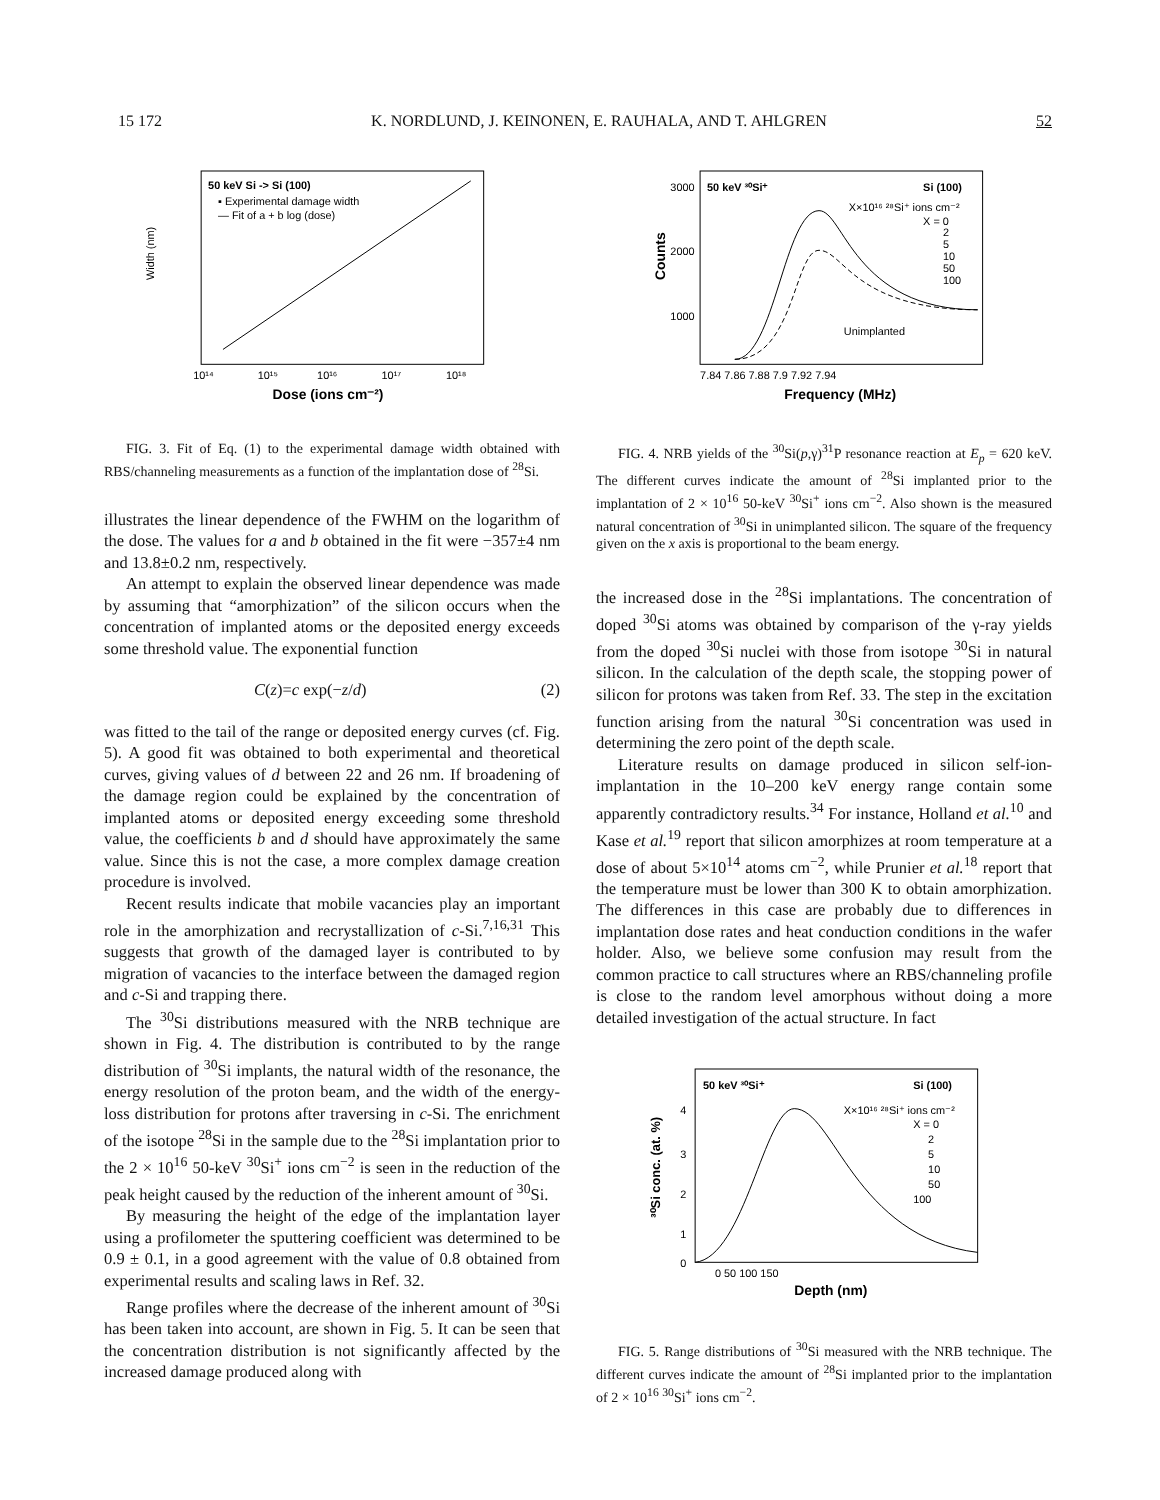15 172 K. NORDLUND, J. KEINONEN, E. RAUHALA, AND T. AHLGREN 52
50 keV Si -> Si (100)
▪ Experimental damage width
— Fit of a + b log (dose)
Width (nm)
Dose (ions cm⁻²)
10¹⁴
10¹⁵
10¹⁶
10¹⁷
10¹⁸
FIG. 3. Fit of Eq. (1) to the experimental damage width obtained with RBS/channeling measurements as a function of the implantation dose of <sup>28</sup>Si.
illustrates the linear dependence of the FWHM on the logarithm of the dose. The values for a and b obtained in the fit were −357±4 nm and 13.8±0.2 nm, respectively.
An attempt to explain the observed linear dependence was made by assuming that “amorphization” of the silicon occurs when the concentration of implanted atoms or the deposited energy exceeds some threshold value. The exponential function
C(z)=c exp(−z/d) (2)
was fitted to the tail of the range or deposited energy curves (cf. Fig. 5). A good fit was obtained to both experimental and theoretical curves, giving values of d between 22 and 26 nm. If broadening of the damage region could be explained by the concentration of implanted atoms or deposited energy exceeding some threshold value, the coefficients b and d should have approximately the same value. Since this is not the case, a more complex damage creation procedure is involved.
Recent results indicate that mobile vacancies play an important role in the amorphization and recrystallization of c-Si.<sup>7,16,31</sup> This suggests that growth of the damaged layer is contributed to by migration of vacancies to the interface between the damaged region and c-Si and trapping there.
The <sup>30</sup>Si distributions measured with the NRB technique are shown in Fig. 4. The distribution is contributed to by the range distribution of <sup>30</sup>Si implants, the natural width of the resonance, the energy resolution of the proton beam, and the width of the energy-loss distribution for protons after traversing in c-Si. The enrichment of the isotope <sup>28</sup>Si in the sample due to the <sup>28</sup>Si implantation prior to the 2 × 10<sup>16</sup> 50-keV <sup>30</sup>Si<sup>+</sup> ions cm<sup>−2</sup> is seen in the reduction of the peak height caused by the reduction of the inherent amount of <sup>30</sup>Si.
By measuring the height of the edge of the implantation layer using a profilometer the sputtering coefficient was determined to be 0.9 ± 0.1, in a good agreement with the value of 0.8 obtained from experimental results and scaling laws in Ref. 32.
Range profiles where the decrease of the inherent amount of <sup>30</sup>Si has been taken into account, are shown in Fig. 5. It can be seen that the concentration distribution is not significantly affected by the increased damage produced along with
50 keV ³⁰Si⁺
Si (100)
X×10¹⁶ ²⁸Si⁺ ions cm⁻²
X = 0
2
5
10
50
100
Unimplanted
3000
2000
1000
Counts
7.84 7.86 7.88 7.9 7.92 7.94
Frequency (MHz)
FIG. 4. NRB yields of the <sup>30</sup>Si(p,γ)<sup>31</sup>P resonance reaction at E<sub>p</sub> = 620 keV. The different curves indicate the amount of <sup>28</sup>Si implanted prior to the implantation of 2 × 10<sup>16</sup> 50-keV <sup>30</sup>Si<sup>+</sup> ions cm<sup>−2</sup>. Also shown is the measured natural concentration of <sup>30</sup>Si in unimplanted silicon. The square of the frequency given on the x axis is proportional to the beam energy.
the increased dose in the <sup>28</sup>Si implantations. The concentration of doped <sup>30</sup>Si atoms was obtained by comparison of the γ-ray yields from the doped <sup>30</sup>Si nuclei with those from isotope <sup>30</sup>Si in natural silicon. In the calculation of the depth scale, the stopping power of silicon for protons was taken from Ref. 33. The step in the excitation function arising from the natural <sup>30</sup>Si concentration was used in determining the zero point of the depth scale.
Literature results on damage produced in silicon self-ion-implantation in the 10–200 keV energy range contain some apparently contradictory results.<sup>34</sup> For instance, Holland et al.<sup>10</sup> and Kase et al.<sup>19</sup> report that silicon amorphizes at room temperature at a dose of about 5×10<sup>14</sup> atoms cm<sup>−2</sup>, while Prunier et al.<sup>18</sup> report that the temperature must be lower than 300 K to obtain amorphization. The differences in this case are probably due to differences in implantation dose rates and heat conduction conditions in the wafer holder. Also, we believe some confusion may result from the common practice to call structures where an RBS/channeling profile is close to the random level amorphous without doing a more detailed investigation of the actual structure. In fact
50 keV ³⁰Si⁺
Si (100)
X×10¹⁶ ²⁸Si⁺ ions cm⁻²
X = 0
2
5
10
50
100
³⁰Si conc. (at. %)
4
3
2
1
0
0 50 100 150
Depth (nm)
FIG. 5. Range distributions of <sup>30</sup>Si measured with the NRB technique. The different curves indicate the amount of <sup>28</sup>Si implanted prior to the implantation of 2 × 10<sup>16</sup> <sup>30</sup>Si<sup>+</sup> ions cm<sup>−2</sup>.